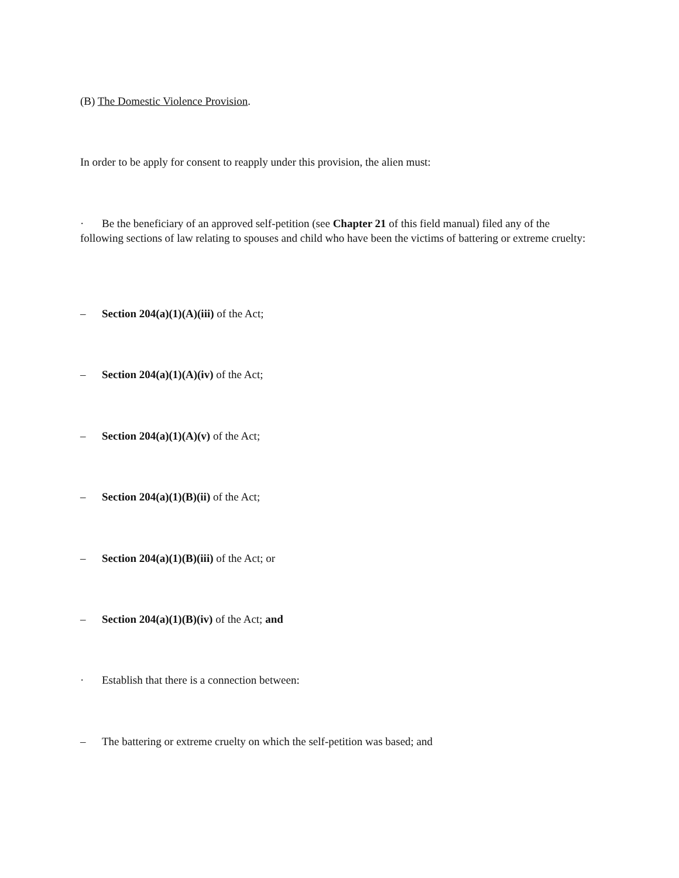(B) The Domestic Violence Provision.
In order to be apply for consent to reapply under this provision, the alien must:
· Be the beneficiary of an approved self-petition (see Chapter 21 of this field manual) filed any of the following sections of law relating to spouses and child who have been the victims of battering or extreme cruelty:
– Section 204(a)(1)(A)(iii) of the Act;
– Section 204(a)(1)(A)(iv) of the Act;
– Section 204(a)(1)(A)(v) of the Act;
– Section 204(a)(1)(B)(ii) of the Act;
– Section 204(a)(1)(B)(iii) of the Act; or
– Section 204(a)(1)(B)(iv) of the Act; and
· Establish that there is a connection between:
– The battering or extreme cruelty on which the self-petition was based; and